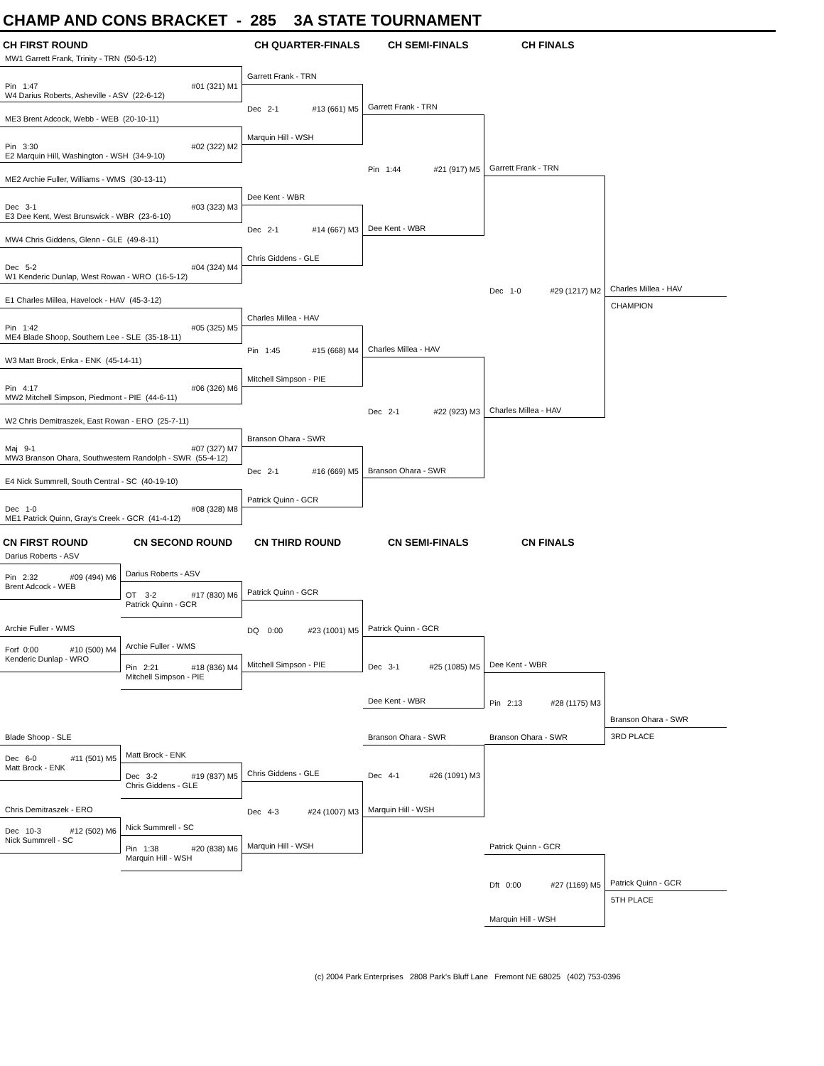CHAMP AND CONS BRACKET - 285 3A STATE TOURNAMENT
CH FIRST ROUND
CH QUARTER-FINALS
CH SEMI-FINALS
CH FINALS
MW1 Garrett Frank, Trinity - TRN (50-5-12)
Pin 1:47 #01 (321) M1
W4 Darius Roberts, Asheville - ASV (22-6-12)
ME3 Brent Adcock, Webb - WEB (20-10-11)
Pin 3:30 #02 (322) M2
E2 Marquin Hill, Washington - WSH (34-9-10)
ME2 Archie Fuller, Williams - WMS (30-13-11)
Dec 3-1 #03 (323) M3
E3 Dee Kent, West Brunswick - WBR (23-6-10)
MW4 Chris Giddens, Glenn - GLE (49-8-11)
Dec 5-2 #04 (324) M4
W1 Kenderic Dunlap, West Rowan - WRO (16-5-12)
E1 Charles Millea, Havelock - HAV (45-3-12)
Pin 1:42 #05 (325) M5
ME4 Blade Shoop, Southern Lee - SLE (35-18-11)
W3 Matt Brock, Enka - ENK (45-14-11)
Pin 4:17 #06 (326) M6
MW2 Mitchell Simpson, Piedmont - PIE (44-6-11)
W2 Chris Demitraszek, East Rowan - ERO (25-7-11)
Maj 9-1 #07 (327) M7
MW3 Branson Ohara, Southwestern Randolph - SWR (55-4-12)
E4 Nick Summrell, South Central - SC (40-19-10)
Dec 1-0 #08 (328) M8
ME1 Patrick Quinn, Gray's Creek - GCR (41-4-12)
Garrett Frank - TRN
Dec 2-1 #13 (661) M5
Marquin Hill - WSH
Dee Kent - WBR
Dec 2-1 #14 (667) M3
Chris Giddens - GLE
Charles Millea - HAV
Pin 1:45 #15 (668) M4
Mitchell Simpson - PIE
Branson Ohara - SWR
Dec 2-1 #16 (669) M5
Patrick Quinn - GCR
Garrett Frank - TRN
Pin 1:44 #21 (917) M5
Dee Kent - WBR
Charles Millea - HAV
Dec 2-1 #22 (923) M3
Branson Ohara - SWR
Garrett Frank - TRN
Dec 1-0 #29 (1217) M2
Charles Millea - HAV
Charles Millea - HAV
CHAMPION
CN FIRST ROUND
CN SECOND ROUND
CN THIRD ROUND
CN SEMI-FINALS
CN FINALS
Darius Roberts - ASV
Pin 2:32 #09 (494) M6
Brent Adcock - WEB
Archie Fuller - WMS
Forf 0:00 #10 (500) M4
Kenderic Dunlap - WRO
Blade Shoop - SLE
Dec 6-0 #11 (501) M5
Matt Brock - ENK
Chris Demitraszek - ERO
Dec 10-3 #12 (502) M6
Nick Summrell - SC
Darius Roberts - ASV
OT 3-2 #17 (830) M6
Patrick Quinn - GCR
Archie Fuller - WMS
Pin 2:21 #18 (836) M4
Mitchell Simpson - PIE
Matt Brock - ENK
Dec 3-2 #19 (837) M5
Chris Giddens - GLE
Nick Summrell - SC
Pin 1:38 #20 (838) M6
Marquin Hill - WSH
Patrick Quinn - GCR
DQ 0:00 #23 (1001) M5
Mitchell Simpson - PIE
Chris Giddens - GLE
Dec 4-3 #24 (1007) M3
Marquin Hill - WSH
Patrick Quinn - GCR
Dec 3-1 #25 (1085) M5
Dee Kent - WBR
Branson Ohara - SWR
Dec 4-1 #26 (1091) M3
Marquin Hill - WSH
Dee Kent - WBR
Pin 2:13 #28 (1175) M3
Branson Ohara - SWR
Patrick Quinn - GCR
Dft 0:00 #27 (1169) M5
Marquin Hill - WSH
Branson Ohara - SWR
3RD PLACE
Patrick Quinn - GCR
5TH PLACE
(c) 2004 Park Enterprises 2808 Park's Bluff Lane Fremont NE 68025 (402) 753-0396